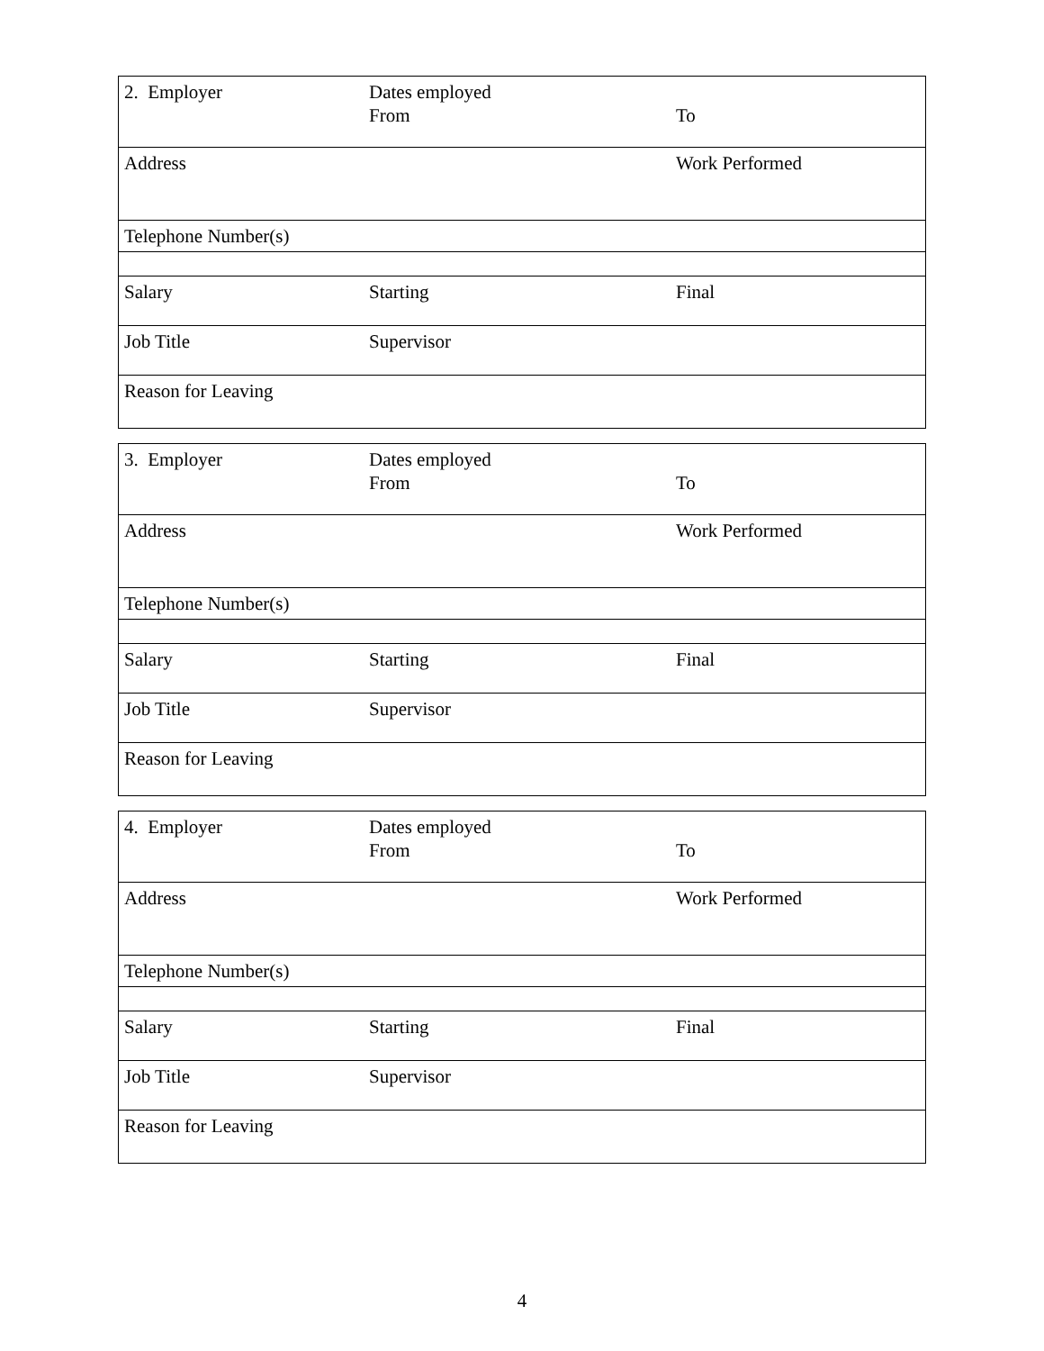| 2. Employer | Dates employed From | To |
| Address | | Work Performed |
| Telephone Number(s) | | |
| Salary | Starting | Final |
| Job Title | Supervisor | |
| Reason for Leaving | | |
| 3. Employer | Dates employed From | To |
| Address | | Work Performed |
| Telephone Number(s) | | |
| Salary | Starting | Final |
| Job Title | Supervisor | |
| Reason for Leaving | | |
| 4. Employer | Dates employed From | To |
| Address | | Work Performed |
| Telephone Number(s) | | |
| Salary | Starting | Final |
| Job Title | Supervisor | |
| Reason for Leaving | | |
4